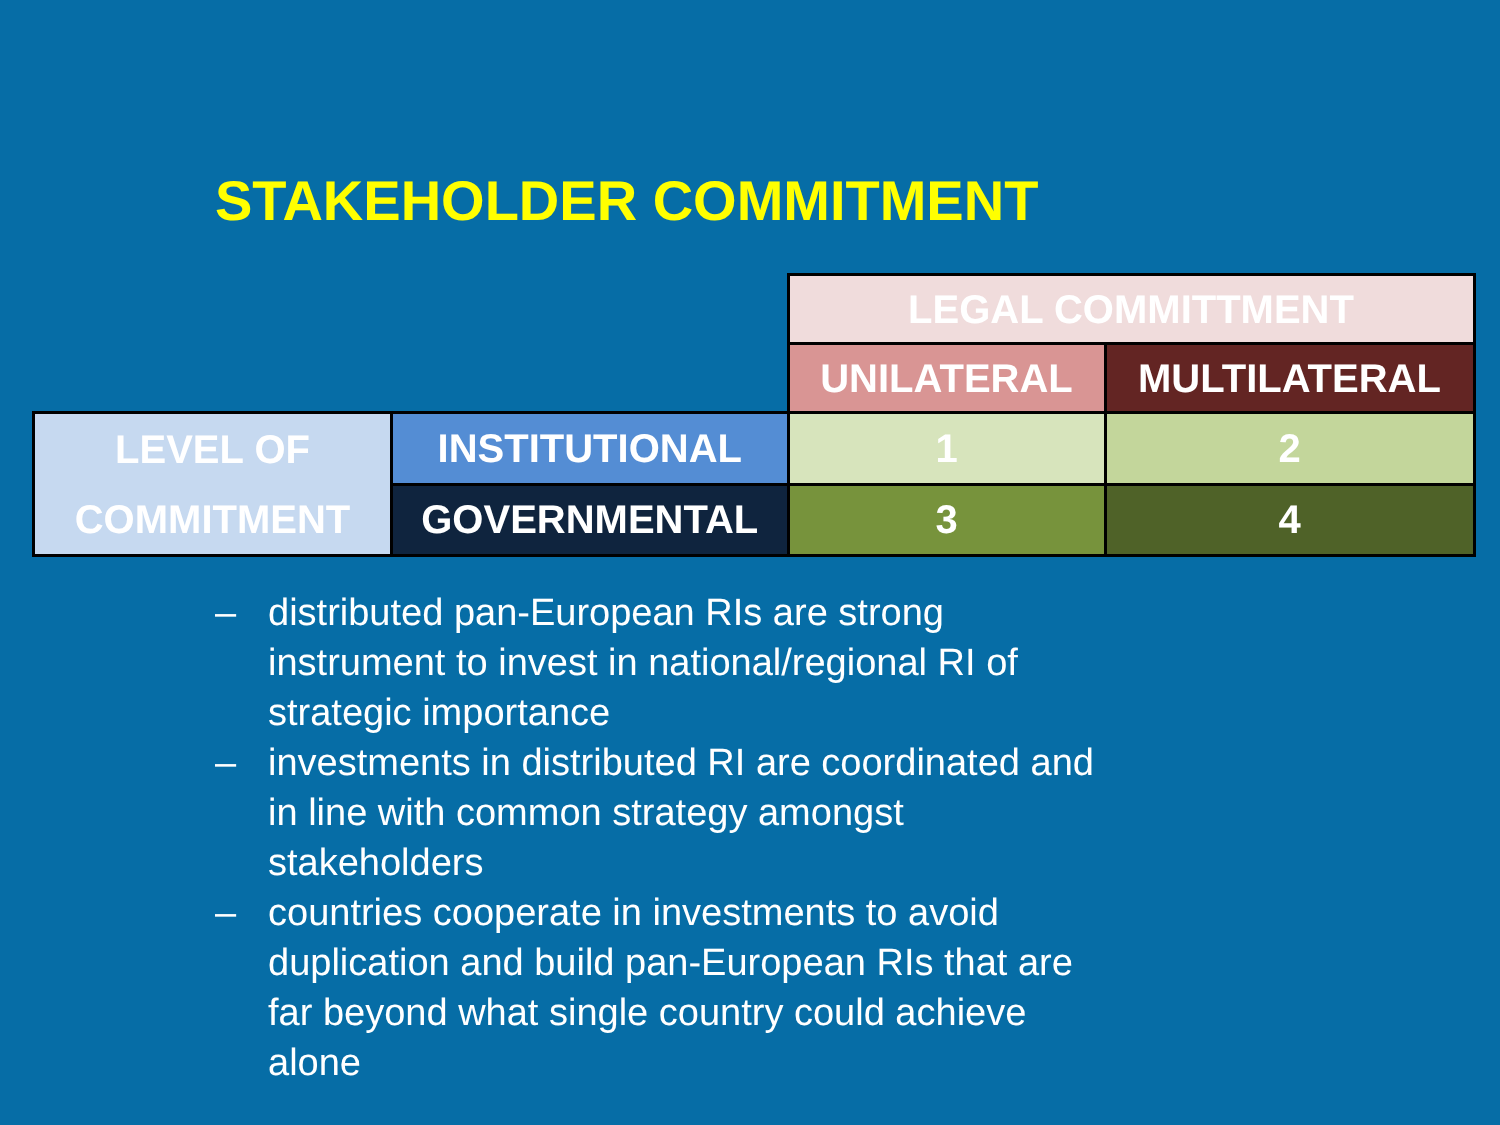STAKEHOLDER COMMITMENT
| | | LEGAL COMMITTMENT | |
| | | UNILATERAL | MULTILATERAL |
| LEVEL OF COMMITMENT | INSTITUTIONAL | 1 | 2 |
| | GOVERNMENTAL | 3 | 4 |
– distributed pan-European RIs are strong instrument to invest in national/regional RI of strategic importance
– investments in distributed RI are coordinated and in line with common strategy amongst stakeholders
– countries cooperate in investments to avoid duplication and build pan-European RIs that are far beyond what single country could achieve alone